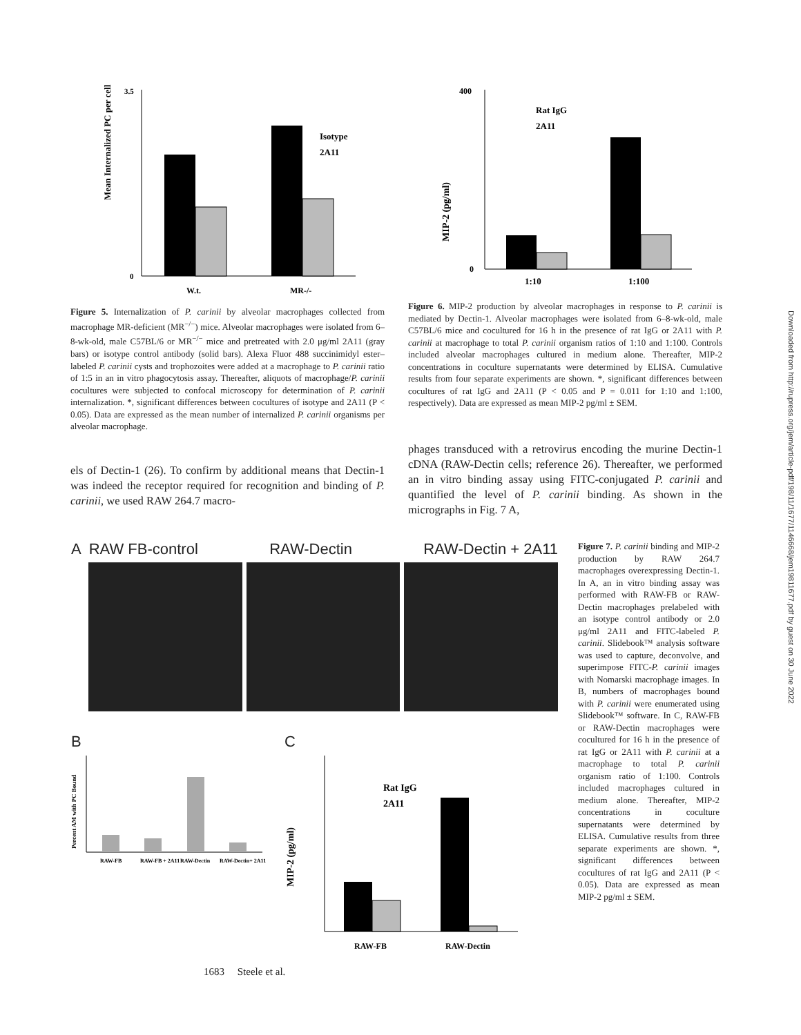Mean Internalized PC per cell
3.5
0
W.t.
MR-/-
Isotype
2A11
MIP-2 (pg/ml)
400
0
1:10
1:100
Rat IgG
2A11
Figure 5. Internalization of P. carinii by alveolar macrophages collected from macrophage MR-deficient (MR<sup>−/−</sup>) mice. Alveolar macrophages were isolated from 6–8-wk-old, male C57BL/6 or MR<sup>−/−</sup> mice and pretreated with 2.0 μg/ml 2A11 (gray bars) or isotype control antibody (solid bars). Alexa Fluor 488 succinimidyl ester–labeled P. carinii cysts and trophozoites were added at a macrophage to P. carinii ratio of 1:5 in an in vitro phagocytosis assay. Thereafter, aliquots of macrophage/P. carinii cocultures were subjected to confocal microscopy for determination of P. carinii internalization. *, significant differences between cocultures of isotype and 2A11 (P < 0.05). Data are expressed as the mean number of internalized P. carinii organisms per alveolar macrophage.
Figure 6. MIP-2 production by alveolar macrophages in response to P. carinii is mediated by Dectin-1. Alveolar macrophages were isolated from 6–8-wk-old, male C57BL/6 mice and cocultured for 16 h in the presence of rat IgG or 2A11 with P. carinii at macrophage to total P. carinii organism ratios of 1:10 and 1:100. Controls included alveolar macrophages cultured in medium alone. Thereafter, MIP-2 concentrations in coculture supernatants were determined by ELISA. Cumulative results from four separate experiments are shown. *, significant differences between cocultures of rat IgG and 2A11 (P < 0.05 and P = 0.011 for 1:10 and 1:100, respectively). Data are expressed as mean MIP-2 pg/ml ± SEM.
els of Dectin-1 (26). To confirm by additional means that Dectin-1 was indeed the receptor required for recognition and binding of P. carinii, we used RAW 264.7 macro-
phages transduced with a retrovirus encoding the murine Dectin-1 cDNA (RAW-Dectin cells; reference 26). Thereafter, we performed an in vitro binding assay using FITC-conjugated P. carinii and quantified the level of P. carinii binding. As shown in the micrographs in Fig. 7 A,
A RAW FB-control RAW-Dectin RAW-Dectin + 2A11
B
Percent AM with PC Bound
RAW-FB
RAW-FB + 2A11
RAW-Dectin
RAW-Dectin+ 2A11
C
MIP-2 (pg/ml)
RAW-FB
RAW-Dectin
Rat IgG
2A11
Figure 7. P. carinii binding and MIP-2 production by RAW 264.7 macrophages overexpressing Dectin-1. In A, an in vitro binding assay was performed with RAW-FB or RAW-Dectin macrophages prelabeled with an isotype control antibody or 2.0 μg/ml 2A11 and FITC-labeled P. carinii. Slidebook™ analysis software was used to capture, deconvolve, and superimpose FITC-P. carinii images with Nomarski macrophage images. In B, numbers of macrophages bound with P. carinii were enumerated using Slidebook™ software. In C, RAW-FB or RAW-Dectin macrophages were cocultured for 16 h in the presence of rat IgG or 2A11 with P. carinii at a macrophage to total P. carinii organism ratio of 1:100. Controls included macrophages cultured in medium alone. Thereafter, MIP-2 concentrations in coculture supernatants were determined by ELISA. Cumulative results from three separate experiments are shown. *, significant differences between cocultures of rat IgG and 2A11 (P < 0.05). Data are expressed as mean MIP-2 pg/ml ± SEM.
1683 Steele et al.
Downloaded from http://rupress.org/jem/article-pdf/198/11/1677/1146668/jem19811677.pdf by guest on 30 June 2022